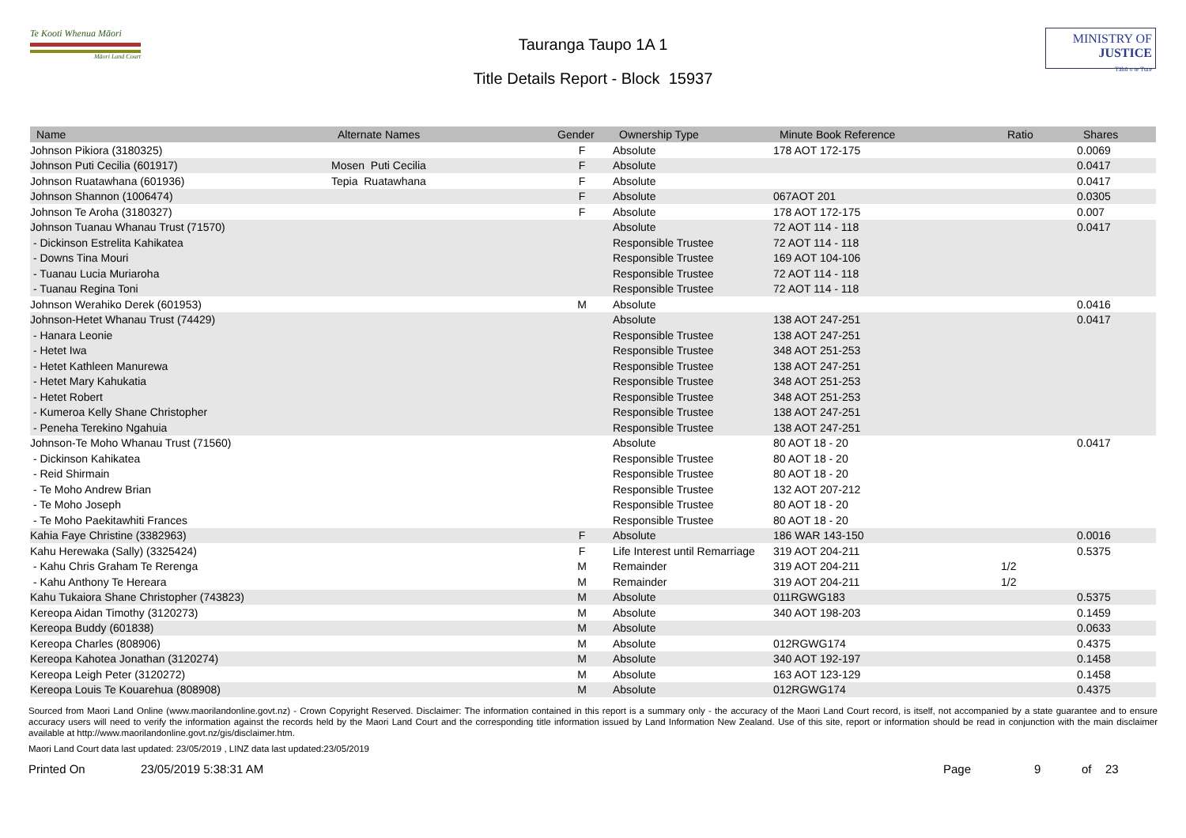Te Kooti Whenua Māori
Māori Land Court
Tauranga Taupo 1A 1
Title Details Report - Block 15937
MINISTRY OF
JUSTICE
Tāhū o te Ture
| Name | Alternate Names | Gender | Ownership Type | Minute Book Reference | Ratio | Shares |
| --- | --- | --- | --- | --- | --- | --- |
| Johnson Pikiora (3180325) | | F | Absolute | 178 AOT 172-175 | | 0.0069 |
| Johnson Puti Cecilia (601917) | Mosen Puti Cecilia | F | Absolute | | | 0.0417 |
| Johnson Ruatawhana (601936) | Tepia Ruatawhana | F | Absolute | | | 0.0417 |
| Johnson Shannon (1006474) | | F | Absolute | 067AOT 201 | | 0.0305 |
| Johnson Te Aroha (3180327) | | F | Absolute | 178 AOT 172-175 | | 0.007 |
| Johnson Tuanau Whanau Trust (71570) | | | Absolute | 72 AOT 114 - 118 | | 0.0417 |
| - Dickinson Estrelita Kahikatea | | | Responsible Trustee | 72 AOT 114 - 118 | | |
| - Downs Tina Mouri | | | Responsible Trustee | 169 AOT 104-106 | | |
| - Tuanau Lucia Muriaroha | | | Responsible Trustee | 72 AOT 114 - 118 | | |
| - Tuanau Regina Toni | | | Responsible Trustee | 72 AOT 114 - 118 | | |
| Johnson Werahiko Derek (601953) | | M | Absolute | | | 0.0416 |
| Johnson-Hetet Whanau Trust (74429) | | | Absolute | 138 AOT 247-251 | | 0.0417 |
| - Hanara Leonie | | | Responsible Trustee | 138 AOT 247-251 | | |
| - Hetet Iwa | | | Responsible Trustee | 348 AOT 251-253 | | |
| - Hetet Kathleen Manurewa | | | Responsible Trustee | 138 AOT 247-251 | | |
| - Hetet Mary Kahukatia | | | Responsible Trustee | 348 AOT 251-253 | | |
| - Hetet Robert | | | Responsible Trustee | 348 AOT 251-253 | | |
| - Kumeroa Kelly Shane Christopher | | | Responsible Trustee | 138 AOT 247-251 | | |
| - Peneha Terekino Ngahuia | | | Responsible Trustee | 138 AOT 247-251 | | |
| Johnson-Te Moho Whanau Trust (71560) | | | Absolute | 80 AOT 18 - 20 | | 0.0417 |
| - Dickinson Kahikatea | | | Responsible Trustee | 80 AOT 18 - 20 | | |
| - Reid Shirmain | | | Responsible Trustee | 80 AOT 18 - 20 | | |
| - Te Moho Andrew Brian | | | Responsible Trustee | 132 AOT 207-212 | | |
| - Te Moho Joseph | | | Responsible Trustee | 80 AOT 18 - 20 | | |
| - Te Moho Paekitawhiti Frances | | | Responsible Trustee | 80 AOT 18 - 20 | | |
| Kahia Faye Christine (3382963) | | F | Absolute | 186 WAR 143-150 | | 0.0016 |
| Kahu Herewaka (Sally) (3325424) | | F | Life Interest until Remarriage | 319 AOT 204-211 | | 0.5375 |
| - Kahu Chris Graham Te Rerenga | | M | Remainder | 319 AOT 204-211 | 1/2 | |
| - Kahu Anthony Te Hereara | | M | Remainder | 319 AOT 204-211 | 1/2 | |
| Kahu Tukaiora Shane Christopher (743823) | | M | Absolute | 011RGWG183 | | 0.5375 |
| Kereopa Aidan Timothy (3120273) | | M | Absolute | 340 AOT 198-203 | | 0.1459 |
| Kereopa Buddy (601838) | | M | Absolute | | | 0.0633 |
| Kereopa Charles (808906) | | M | Absolute | 012RGWG174 | | 0.4375 |
| Kereopa Kahotea Jonathan (3120274) | | M | Absolute | 340 AOT 192-197 | | 0.1458 |
| Kereopa Leigh Peter (3120272) | | M | Absolute | 163 AOT 123-129 | | 0.1458 |
| Kereopa Louis Te Kouarehua (808908) | | M | Absolute | 012RGWG174 | | 0.4375 |
Sourced from Maori Land Online (www.maorilandonline.govt.nz) - Crown Copyright Reserved. Disclaimer: The information contained in this report is a summary only - the accuracy of the Maori Land Court record, is itself, not accompanied by a state guarantee and to ensure accuracy users will need to verify the information against the records held by the Maori Land Court and the corresponding title information issued by Land Information New Zealand. Use of this site, report or information should be read in conjunction with the main disclaimer available at http://www.maorilandonline.govt.nz/gis/disclaimer.htm.
Maori Land Court data last updated: 23/05/2019 , LINZ data last updated:23/05/2019
Printed On 23/05/2019 5:38:31 AM Page 9 of 23